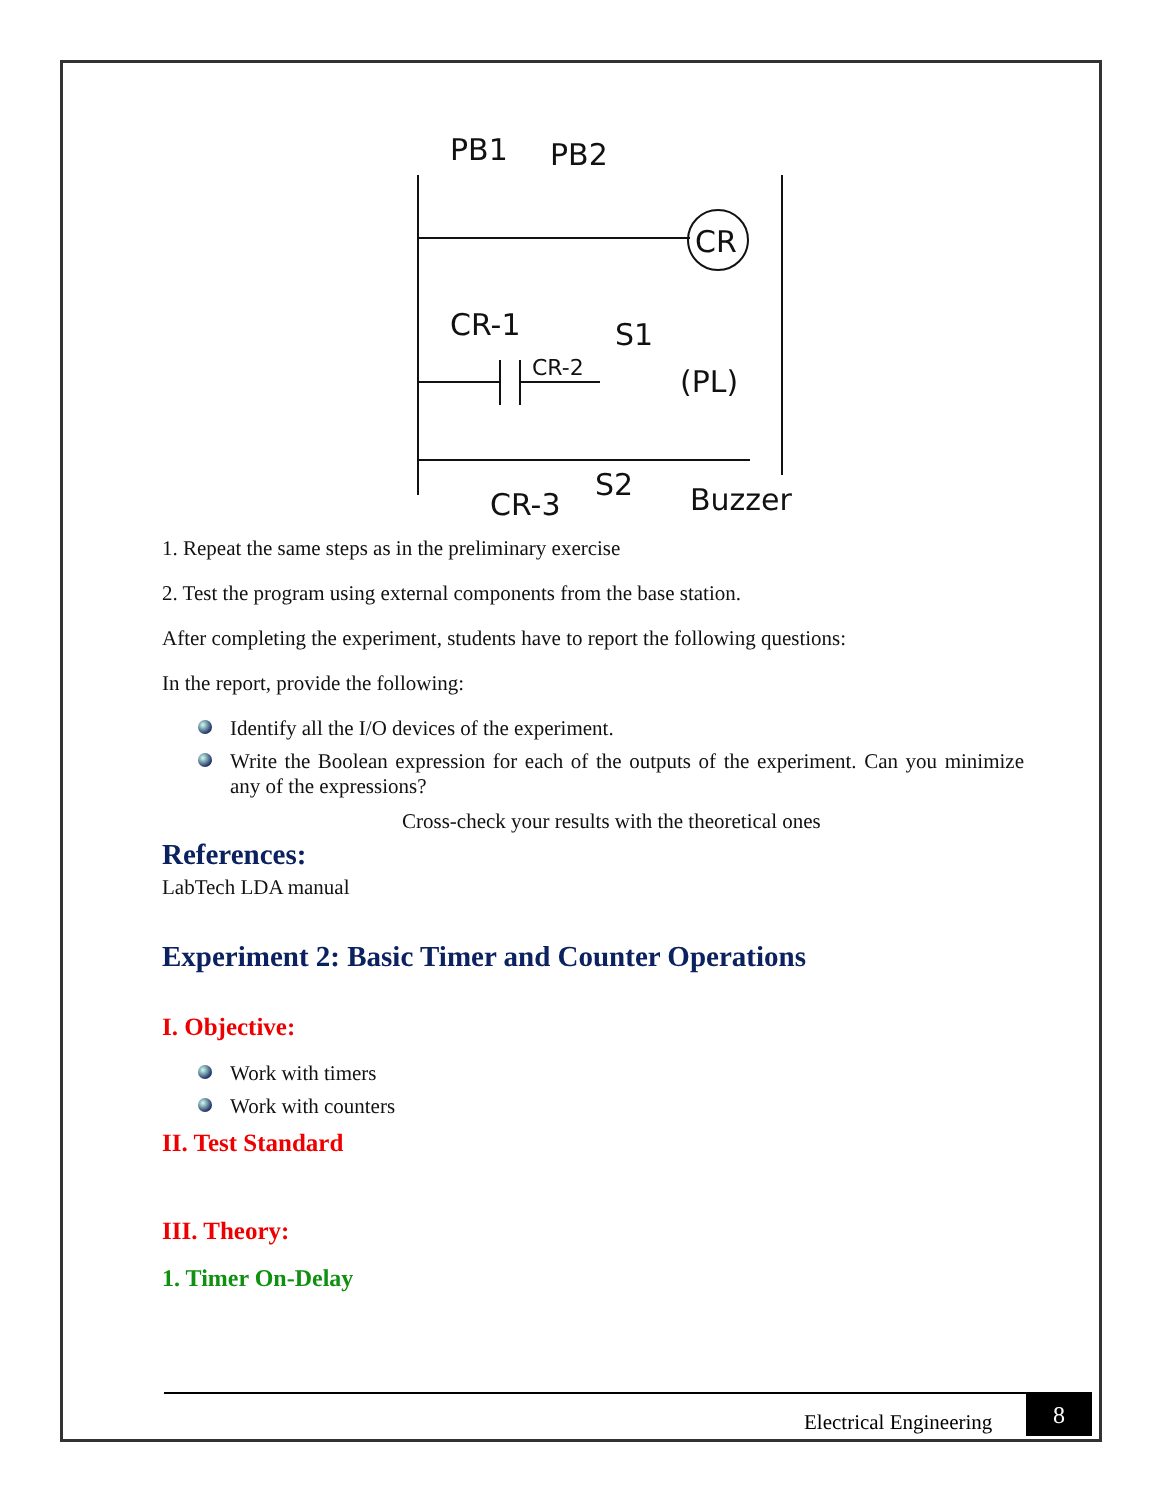CR
(PL)
Buzzer
PB1
PB2
CR-1
S1
CR-2
CR-3
S2
1. Repeat the same steps as in the preliminary exercise
2. Test the program using external components from the base station.
After completing the experiment, students have to report the following questions:
In the report, provide the following:
Identify all the I/O devices of the experiment.
Write the Boolean expression for each of the outputs of the experiment. Can you minimize any of the expressions?
Cross-check your results with the theoretical ones
References:
LabTech LDA manual
Experiment 2: Basic Timer and Counter Operations
I. Objective:
Work with timers
Work with counters
II. Test Standard
III. Theory:
1. Timer On-Delay
Electrical Engineering 8